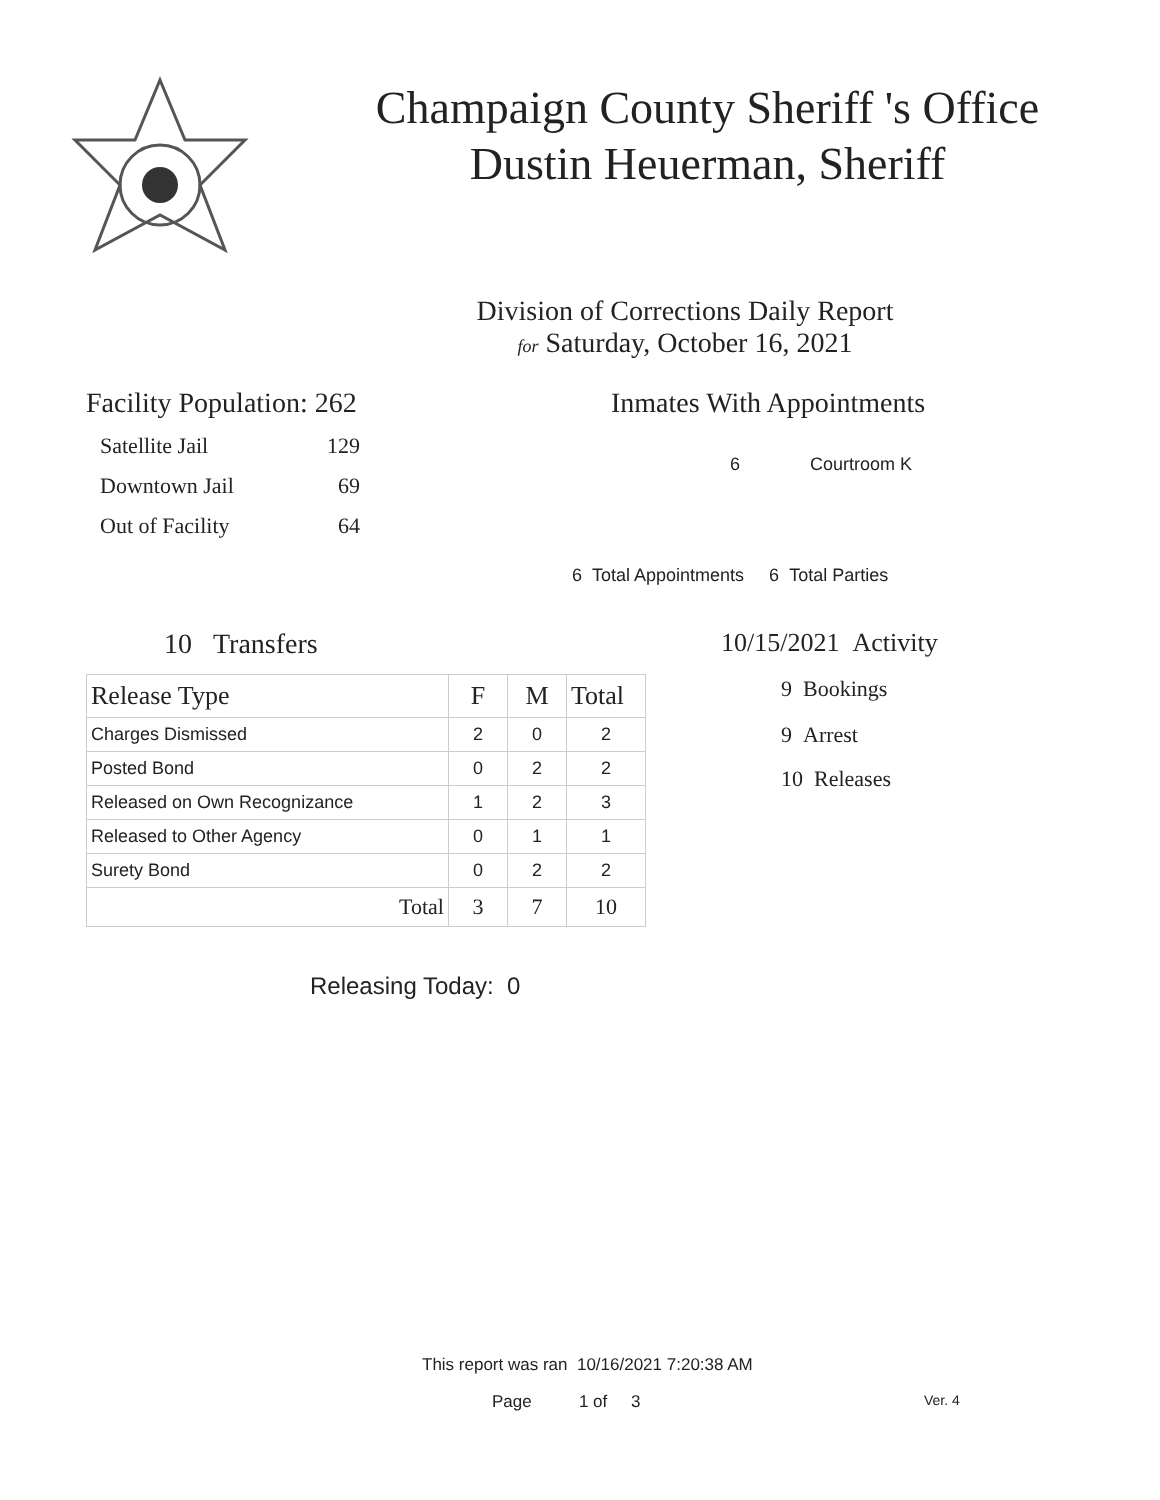Champaign County Sheriff 's Office
Dustin Heuerman, Sheriff
Division of Corrections Daily Report
for Saturday, October 16, 2021
Facility Population: 262
Satellite Jail 129
Downtown Jail 69
Out of Facility 64
Inmates With Appointments
6 Courtroom K
6 Total Appointments 6 Total Parties
10 Transfers
| Release Type | F | M | Total |
| --- | --- | --- | --- |
| Charges Dismissed | 2 | 0 | 2 |
| Posted Bond | 0 | 2 | 2 |
| Released on Own Recognizance | 1 | 2 | 3 |
| Released to Other Agency | 0 | 1 | 1 |
| Surety Bond | 0 | 2 | 2 |
| Total | 3 | 7 | 10 |
Releasing Today: 0
10/15/2021 Activity
9 Bookings
9 Arrest
10 Releases
This report was ran 10/16/2021 7:20:38 AM
Page 1 of 3 Ver. 4